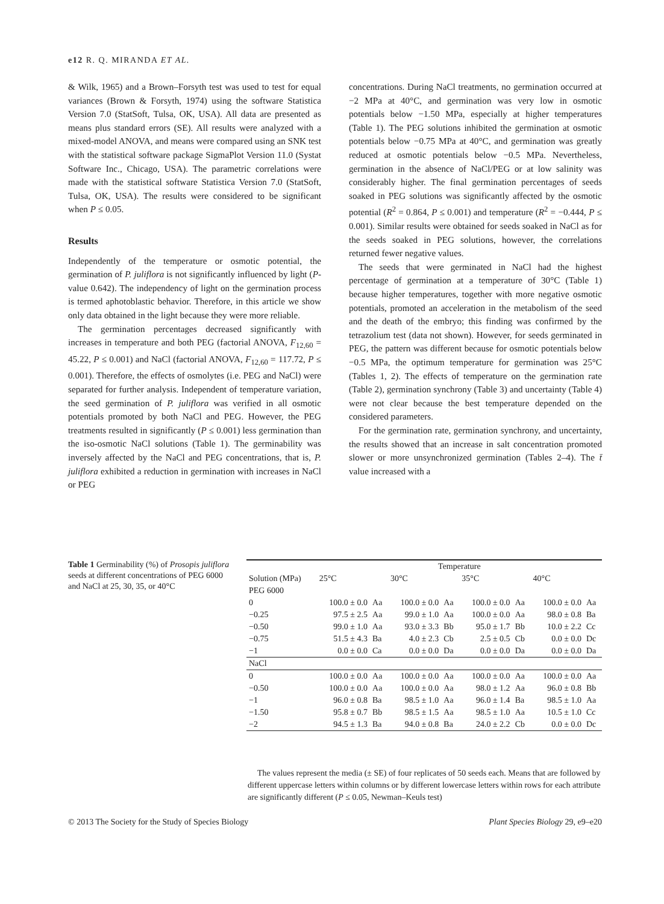e12 R. Q. MIRANDA ET AL.
& Wilk, 1965) and a Brown–Forsyth test was used to test for equal variances (Brown & Forsyth, 1974) using the software Statistica Version 7.0 (StatSoft, Tulsa, OK, USA). All data are presented as means plus standard errors (SE). All results were analyzed with a mixed-model ANOVA, and means were compared using an SNK test with the statistical software package SigmaPlot Version 11.0 (Systat Software Inc., Chicago, USA). The parametric correlations were made with the statistical software Statistica Version 7.0 (StatSoft, Tulsa, OK, USA). The results were considered to be significant when P ≤ 0.05.
Results
Independently of the temperature or osmotic potential, the germination of P. juliflora is not significantly influenced by light (P-value 0.642). The independency of light on the germination process is termed aphotoblastic behavior. Therefore, in this article we show only data obtained in the light because they were more reliable.
The germination percentages decreased significantly with increases in temperature and both PEG (factorial ANOVA, F<sub>12,60</sub> = 45.22, P ≤ 0.001) and NaCl (factorial ANOVA, F<sub>12,60</sub> = 117.72, P ≤ 0.001). Therefore, the effects of osmolytes (i.e. PEG and NaCl) were separated for further analysis. Independent of temperature variation, the seed germination of P. juliflora was verified in all osmotic potentials promoted by both NaCl and PEG. However, the PEG treatments resulted in significantly (P ≤ 0.001) less germination than the iso-osmotic NaCl solutions (Table 1). The germinability was inversely affected by the NaCl and PEG concentrations, that is, P. juliflora exhibited a reduction in germination with increases in NaCl or PEG
concentrations. During NaCl treatments, no germination occurred at −2 MPa at 40°C, and germination was very low in osmotic potentials below −1.50 MPa, especially at higher temperatures (Table 1). The PEG solutions inhibited the germination at osmotic potentials below −0.75 MPa at 40°C, and germination was greatly reduced at osmotic potentials below −0.5 MPa. Nevertheless, germination in the absence of NaCl/PEG or at low salinity was considerably higher. The final germination percentages of seeds soaked in PEG solutions was significantly affected by the osmotic potential (R<sup>2</sup> = 0.864, P ≤ 0.001) and temperature (R<sup>2</sup> = −0.444, P ≤ 0.001). Similar results were obtained for seeds soaked in NaCl as for the seeds soaked in PEG solutions, however, the correlations returned fewer negative values.
The seeds that were germinated in NaCl had the highest percentage of germination at a temperature of 30°C (Table 1) because higher temperatures, together with more negative osmotic potentials, promoted an acceleration in the metabolism of the seed and the death of the embryo; this finding was confirmed by the tetrazolium test (data not shown). However, for seeds germinated in PEG, the pattern was different because for osmotic potentials below −0.5 MPa, the optimum temperature for germination was 25°C (Tables 1, 2). The effects of temperature on the germination rate (Table 2), germination synchrony (Table 3) and uncertainty (Table 4) were not clear because the best temperature depended on the considered parameters.
For the germination rate, germination synchrony, and uncertainty, the results showed that an increase in salt concentration promoted slower or more unsynchronized germination (Tables 2–4). The t̄ value increased with a
Table 1 Germinability (%) of Prosopis juliflora seeds at different concentrations of PEG 6000 and NaCl at 25, 30, 35, or 40°C
| | Temperature | | | | | | | |
| --- | --- | --- | --- | --- | --- | --- | --- | --- |
| Solution (MPa) | 25°C | | 30°C | | 35°C | | 40°C | |
| PEG 6000 | | | | | | | | |
| 0 | 100.0 ± 0.0 | Aa | 100.0 ± 0.0 | Aa | 100.0 ± 0.0 | Aa | 100.0 ± 0.0 | Aa |
| −0.25 | 97.5 ± 2.5 | Aa | 99.0 ± 1.0 | Aa | 100.0 ± 0.0 | Aa | 98.0 ± 0.8 | Ba |
| −0.50 | 99.0 ± 1.0 | Aa | 93.0 ± 3.3 | Bb | 95.0 ± 1.7 | Bb | 10.0 ± 2.2 | Cc |
| −0.75 | 51.5 ± 4.3 | Ba | 4.0 ± 2.3 | Cb | 2.5 ± 0.5 | Cb | 0.0 ± 0.0 | Dc |
| −1 | 0.0 ± 0.0 | Ca | 0.0 ± 0.0 | Da | 0.0 ± 0.0 | Da | 0.0 ± 0.0 | Da |
| NaCl | | | | | | | | |
| 0 | 100.0 ± 0.0 | Aa | 100.0 ± 0.0 | Aa | 100.0 ± 0.0 | Aa | 100.0 ± 0.0 | Aa |
| −0.50 | 100.0 ± 0.0 | Aa | 100.0 ± 0.0 | Aa | 98.0 ± 1.2 | Aa | 96.0 ± 0.8 | Bb |
| −1 | 96.0 ± 0.8 | Ba | 98.5 ± 1.0 | Aa | 96.0 ± 1.4 | Ba | 98.5 ± 1.0 | Aa |
| −1.50 | 95.8 ± 0.7 | Bb | 98.5 ± 1.5 | Aa | 98.5 ± 1.0 | Aa | 10.5 ± 1.0 | Cc |
| −2 | 94.5 ± 1.3 | Ba | 94.0 ± 0.8 | Ba | 24.0 ± 2.2 | Cb | 0.0 ± 0.0 | Dc |
The values represent the media (± SE) of four replicates of 50 seeds each. Means that are followed by different uppercase letters within columns or by different lowercase letters within rows for each attribute are significantly different (P ≤ 0.05, Newman–Keuls test)
© 2013 The Society for the Study of Species Biology Plant Species Biology 29, e9–e20